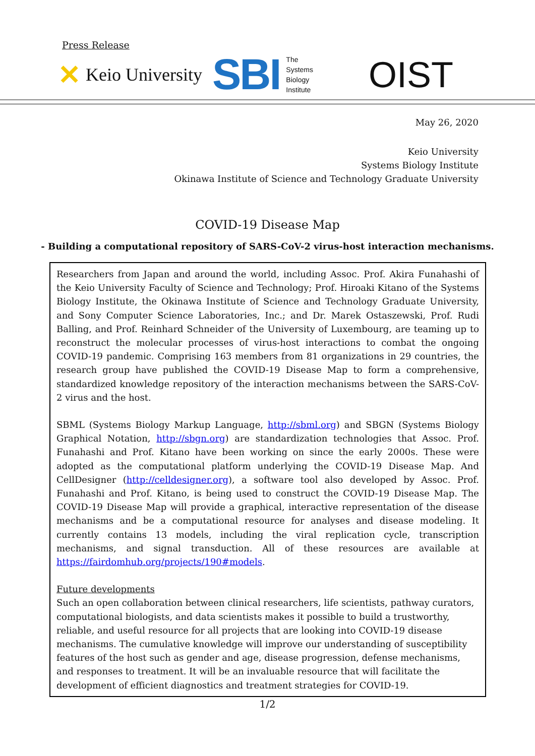Press Release
✕ Keio University SBI The
Systems
Biology
Institute OIST
May 26, 2020
Keio University
Systems Biology Institute
Okinawa Institute of Science and Technology Graduate University
COVID-19 Disease Map
- Building a computational repository of SARS-CoV-2 virus-host interaction mechanisms.
Researchers from Japan and around the world, including Assoc. Prof. Akira Funahashi of the Keio University Faculty of Science and Technology; Prof. Hiroaki Kitano of the Systems Biology Institute, the Okinawa Institute of Science and Technology Graduate University, and Sony Computer Science Laboratories, Inc.; and Dr. Marek Ostaszewski, Prof. Rudi Balling, and Prof. Reinhard Schneider of the University of Luxembourg, are teaming up to reconstruct the molecular processes of virus-host interactions to combat the ongoing COVID-19 pandemic. Comprising 163 members from 81 organizations in 29 countries, the research group have published the COVID-19 Disease Map to form a comprehensive, standardized knowledge repository of the interaction mechanisms between the SARS-CoV-2 virus and the host.
SBML (Systems Biology Markup Language, http://sbml.org) and SBGN (Systems Biology Graphical Notation, http://sbgn.org) are standardization technologies that Assoc. Prof. Funahashi and Prof. Kitano have been working on since the early 2000s. These were adopted as the computational platform underlying the COVID-19 Disease Map. And CellDesigner (http://celldesigner.org), a software tool also developed by Assoc. Prof. Funahashi and Prof. Kitano, is being used to construct the COVID-19 Disease Map. The COVID-19 Disease Map will provide a graphical, interactive representation of the disease mechanisms and be a computational resource for analyses and disease modeling. It currently contains 13 models, including the viral replication cycle, transcription mechanisms, and signal transduction. All of these resources are available at https://fairdomhub.org/projects/190#models.
Future developments
Such an open collaboration between clinical researchers, life scientists, pathway curators, computational biologists, and data scientists makes it possible to build a trustworthy, reliable, and useful resource for all projects that are looking into COVID-19 disease mechanisms. The cumulative knowledge will improve our understanding of susceptibility features of the host such as gender and age, disease progression, defense mechanisms, and responses to treatment. It will be an invaluable resource that will facilitate the development of efficient diagnostics and treatment strategies for COVID-19.
1/2